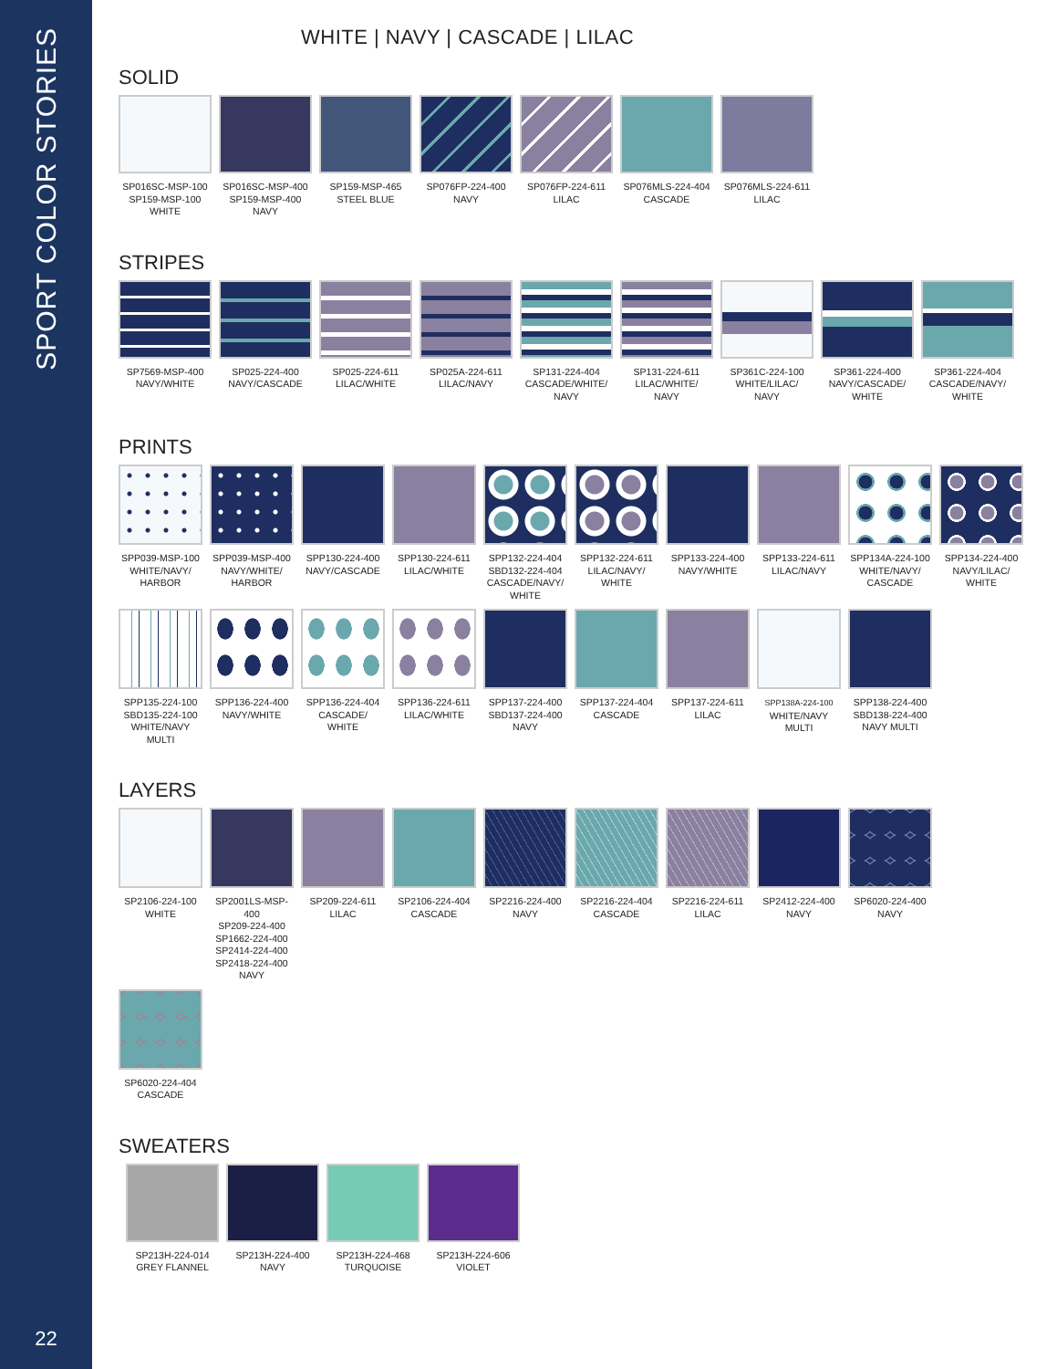SPORT COLOR STORIES
22
WHITE | NAVY | CASCADE | LILAC
SOLID
SP016SC-MSP-100
SP159-MSP-100
WHITE
SP016SC-MSP-400
SP159-MSP-400
NAVY
SP159-MSP-465
STEEL BLUE
SP076FP-224-400
NAVY
SP076FP-224-611
LILAC
SP076MLS-224-404
CASCADE
SP076MLS-224-611
LILAC
STRIPES
SP7569-MSP-400
NAVY/WHITE
SP025-224-400
NAVY/CASCADE
SP025-224-611
LILAC/WHITE
SP025A-224-611
LILAC/NAVY
SP131-224-404
CASCADE/WHITE/
NAVY
SP131-224-611
LILAC/WHITE/
NAVY
SP361C-224-100
WHITE/LILAC/
NAVY
SP361-224-400
NAVY/CASCADE/
WHITE
SP361-224-404
CASCADE/NAVY/
WHITE
PRINTS
SPP039-MSP-100
WHITE/NAVY/
HARBOR
SPP039-MSP-400
NAVY/WHITE/
HARBOR
SPP130-224-400
NAVY/CASCADE
SPP130-224-611
LILAC/WHITE
SPP132-224-404
SBD132-224-404
CASCADE/NAVY/
WHITE
SPP132-224-611
LILAC/NAVY/
WHITE
SPP133-224-400
NAVY/WHITE
SPP133-224-611
LILAC/NAVY
SPP134A-224-100
WHITE/NAVY/
CASCADE
SPP134-224-400
NAVY/LILAC/
WHITE
SPP135-224-100
SBD135-224-100
WHITE/NAVY
MULTI
SPP136-224-400
NAVY/WHITE
SPP136-224-404
CASCADE/
WHITE
SPP136-224-611
LILAC/WHITE
SPP137-224-400
SBD137-224-400
NAVY
SPP137-224-404
CASCADE
SPP137-224-611
LILAC
SPP138A-224-100
WHITE/NAVY
MULTI
SPP138-224-400
SBD138-224-400
NAVY MULTI
LAYERS
SP2106-224-100
WHITE
SP2001LS-MSP-400
SP209-224-400
SP1662-224-400
SP2414-224-400
SP2418-224-400
NAVY
SP209-224-611
LILAC
SP2106-224-404
CASCADE
SP2216-224-400
NAVY
SP2216-224-404
CASCADE
SP2216-224-611
LILAC
SP2412-224-400
NAVY
SP6020-224-400
NAVY
SP6020-224-404
CASCADE
SWEATERS
SP213H-224-014
GREY FLANNEL
SP213H-224-400
NAVY
SP213H-224-468
TURQUOISE
SP213H-224-606
VIOLET